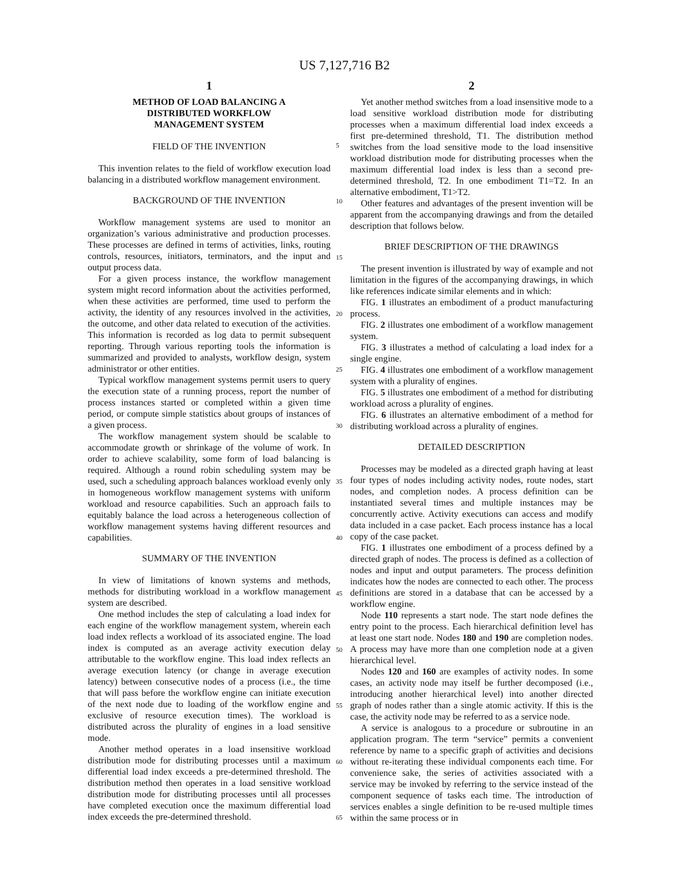US 7,127,716 B2
1
METHOD OF LOAD BALANCING A
DISTRIBUTED WORKFLOW
MANAGEMENT SYSTEM
FIELD OF THE INVENTION
This invention relates to the field of workflow execution load balancing in a distributed workflow management environment.
BACKGROUND OF THE INVENTION
Workflow management systems are used to monitor an organization’s various administrative and production processes. These processes are defined in terms of activities, links, routing controls, resources, initiators, terminators, and the input and output process data.
For a given process instance, the workflow management system might record information about the activities performed, when these activities are performed, time used to perform the activity, the identity of any resources involved in the activities, the outcome, and other data related to execution of the activities. This information is recorded as log data to permit subsequent reporting. Through various reporting tools the information is summarized and provided to analysts, workflow design, system administrator or other entities.
Typical workflow management systems permit users to query the execution state of a running process, report the number of process instances started or completed within a given time period, or compute simple statistics about groups of instances of a given process.
The workflow management system should be scalable to accommodate growth or shrinkage of the volume of work. In order to achieve scalability, some form of load balancing is required. Although a round robin scheduling system may be used, such a scheduling approach balances workload evenly only in homogeneous workflow management systems with uniform workload and resource capabilities. Such an approach fails to equitably balance the load across a heterogeneous collection of workflow management systems having different resources and capabilities.
SUMMARY OF THE INVENTION
In view of limitations of known systems and methods, methods for distributing workload in a workflow management system are described.
One method includes the step of calculating a load index for each engine of the workflow management system, wherein each load index reflects a workload of its associated engine. The load index is computed as an average activity execution delay attributable to the workflow engine. This load index reflects an average execution latency (or change in average execution latency) between consecutive nodes of a process (i.e., the time that will pass before the workflow engine can initiate execution of the next node due to loading of the workflow engine and exclusive of resource execution times). The workload is distributed across the plurality of engines in a load sensitive mode.
Another method operates in a load insensitive workload distribution mode for distributing processes until a maximum differential load index exceeds a pre-determined threshold. The distribution method then operates in a load sensitive workload distribution mode for distributing processes until all processes have completed execution once the maximum differential load index exceeds the pre-determined threshold.
2
Yet another method switches from a load insensitive mode to a load sensitive workload distribution mode for distributing processes when a maximum differential load index exceeds a first pre-determined threshold, T1. The distribution method switches from the load sensitive mode to the load insensitive workload distribution mode for distributing processes when the maximum differential load index is less than a second pre-determined threshold, T2. In one embodiment T1=T2. In an alternative embodiment, T1>T2.
Other features and advantages of the present invention will be apparent from the accompanying drawings and from the detailed description that follows below.
BRIEF DESCRIPTION OF THE DRAWINGS
The present invention is illustrated by way of example and not limitation in the figures of the accompanying drawings, in which like references indicate similar elements and in which:
FIG. 1 illustrates an embodiment of a product manufacturing process.
FIG. 2 illustrates one embodiment of a workflow management system.
FIG. 3 illustrates a method of calculating a load index for a single engine.
FIG. 4 illustrates one embodiment of a workflow management system with a plurality of engines.
FIG. 5 illustrates one embodiment of a method for distributing workload across a plurality of engines.
FIG. 6 illustrates an alternative embodiment of a method for distributing workload across a plurality of engines.
DETAILED DESCRIPTION
Processes may be modeled as a directed graph having at least four types of nodes including activity nodes, route nodes, start nodes, and completion nodes. A process definition can be instantiated several times and multiple instances may be concurrently active. Activity executions can access and modify data included in a case packet. Each process instance has a local copy of the case packet.
FIG. 1 illustrates one embodiment of a process defined by a directed graph of nodes. The process is defined as a collection of nodes and input and output parameters. The process definition indicates how the nodes are connected to each other. The process definitions are stored in a database that can be accessed by a workflow engine.
Node 110 represents a start node. The start node defines the entry point to the process. Each hierarchical definition level has at least one start node. Nodes 180 and 190 are completion nodes. A process may have more than one completion node at a given hierarchical level.
Nodes 120 and 160 are examples of activity nodes. In some cases, an activity node may itself be further decomposed (i.e., introducing another hierarchical level) into another directed graph of nodes rather than a single atomic activity. If this is the case, the activity node may be referred to as a service node.
A service is analogous to a procedure or subroutine in an application program. The term “service” permits a convenient reference by name to a specific graph of activities and decisions without re-iterating these individual components each time. For convenience sake, the series of activities associated with a service may be invoked by referring to the service instead of the component sequence of tasks each time. The introduction of services enables a single definition to be re-used multiple times within the same process or in
5
10
15
20
25
30
35
40
45
50
55
60
65